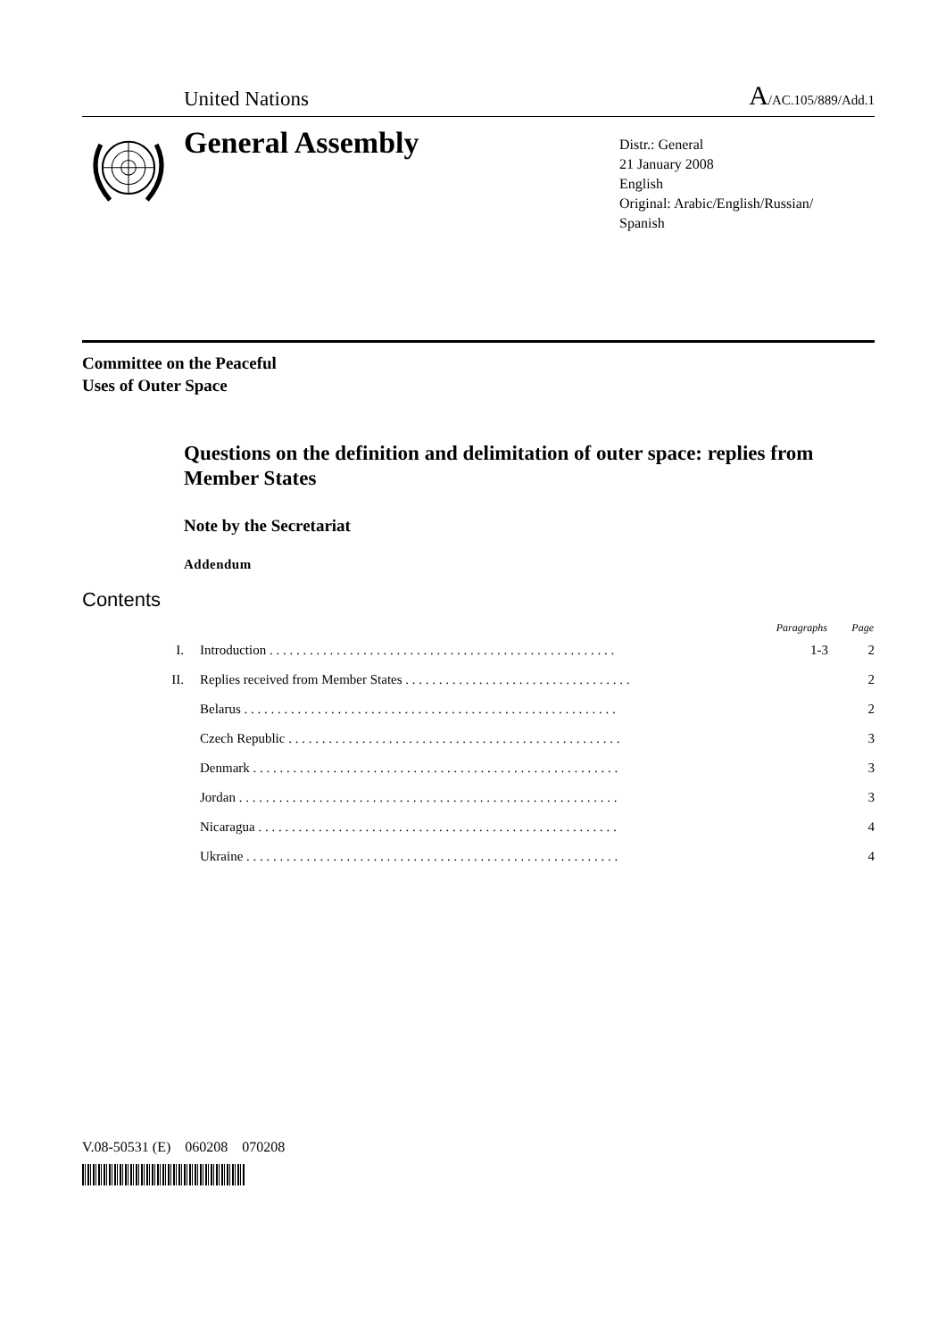United Nations
A/AC.105/889/Add.1
General Assembly
Distr.: General
21 January 2008
English
Original: Arabic/English/Russian/
Spanish
Committee on the Peaceful
Uses of Outer Space
Questions on the definition and delimitation of outer space: replies from Member States
Note by the Secretariat
Addendum
Contents
| | | Paragraphs | Page |
| --- | --- | --- | --- |
| I. | Introduction . . . . . . . . . . . . . . . . . . . . . . . . . . . . . . . . . . . . . . . . . . . . . . . . . . . . | 1-3 | 2 |
| II. | Replies received from Member States . . . . . . . . . . . . . . . . . . . . . . . . . . . . . . . . . . | | 2 |
| | Belarus . . . . . . . . . . . . . . . . . . . . . . . . . . . . . . . . . . . . . . . . . . . . . . . . . . . . . . . . | | 2 |
| | Czech Republic . . . . . . . . . . . . . . . . . . . . . . . . . . . . . . . . . . . . . . . . . . . . . . . . . . | | 3 |
| | Denmark . . . . . . . . . . . . . . . . . . . . . . . . . . . . . . . . . . . . . . . . . . . . . . . . . . . . . . . | | 3 |
| | Jordan . . . . . . . . . . . . . . . . . . . . . . . . . . . . . . . . . . . . . . . . . . . . . . . . . . . . . . . . . | | 3 |
| | Nicaragua . . . . . . . . . . . . . . . . . . . . . . . . . . . . . . . . . . . . . . . . . . . . . . . . . . . . . . | | 4 |
| | Ukraine . . . . . . . . . . . . . . . . . . . . . . . . . . . . . . . . . . . . . . . . . . . . . . . . . . . . . . . . | | 4 |
V.08-50531 (E) 060208 070208